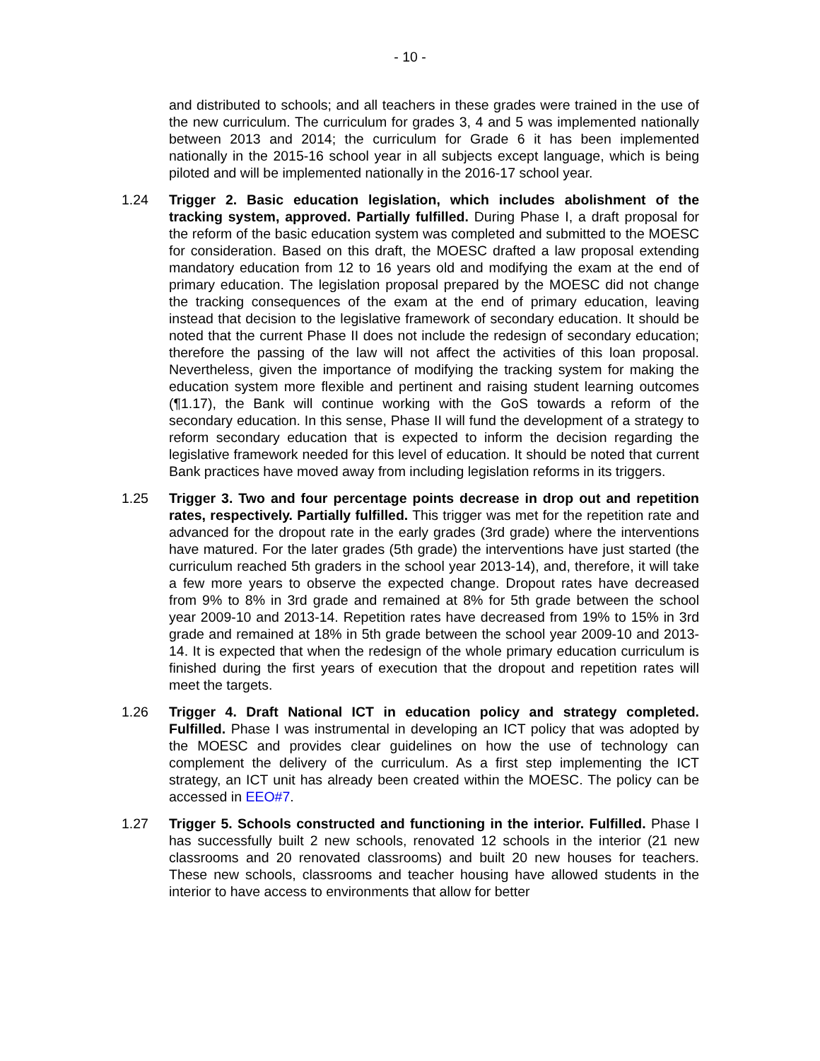- 10 -
and distributed to schools; and all teachers in these grades were trained in the use of the new curriculum. The curriculum for grades 3, 4 and 5 was implemented nationally between 2013 and 2014; the curriculum for Grade 6 it has been implemented nationally in the 2015-16 school year in all subjects except language, which is being piloted and will be implemented nationally in the 2016-17 school year.
1.24 Trigger 2. Basic education legislation, which includes abolishment of the tracking system, approved. Partially fulfilled. During Phase I, a draft proposal for the reform of the basic education system was completed and submitted to the MOESC for consideration. Based on this draft, the MOESC drafted a law proposal extending mandatory education from 12 to 16 years old and modifying the exam at the end of primary education. The legislation proposal prepared by the MOESC did not change the tracking consequences of the exam at the end of primary education, leaving instead that decision to the legislative framework of secondary education. It should be noted that the current Phase II does not include the redesign of secondary education; therefore the passing of the law will not affect the activities of this loan proposal. Nevertheless, given the importance of modifying the tracking system for making the education system more flexible and pertinent and raising student learning outcomes (¶1.17), the Bank will continue working with the GoS towards a reform of the secondary education. In this sense, Phase II will fund the development of a strategy to reform secondary education that is expected to inform the decision regarding the legislative framework needed for this level of education. It should be noted that current Bank practices have moved away from including legislation reforms in its triggers.
1.25 Trigger 3. Two and four percentage points decrease in drop out and repetition rates, respectively. Partially fulfilled. This trigger was met for the repetition rate and advanced for the dropout rate in the early grades (3rd grade) where the interventions have matured. For the later grades (5th grade) the interventions have just started (the curriculum reached 5th graders in the school year 2013-14), and, therefore, it will take a few more years to observe the expected change. Dropout rates have decreased from 9% to 8% in 3rd grade and remained at 8% for 5th grade between the school year 2009-10 and 2013-14. Repetition rates have decreased from 19% to 15% in 3rd grade and remained at 18% in 5th grade between the school year 2009-10 and 2013-14. It is expected that when the redesign of the whole primary education curriculum is finished during the first years of execution that the dropout and repetition rates will meet the targets.
1.26 Trigger 4. Draft National ICT in education policy and strategy completed. Fulfilled. Phase I was instrumental in developing an ICT policy that was adopted by the MOESC and provides clear guidelines on how the use of technology can complement the delivery of the curriculum. As a first step implementing the ICT strategy, an ICT unit has already been created within the MOESC. The policy can be accessed in EEO#7.
1.27 Trigger 5. Schools constructed and functioning in the interior. Fulfilled. Phase I has successfully built 2 new schools, renovated 12 schools in the interior (21 new classrooms and 20 renovated classrooms) and built 20 new houses for teachers. These new schools, classrooms and teacher housing have allowed students in the interior to have access to environments that allow for better